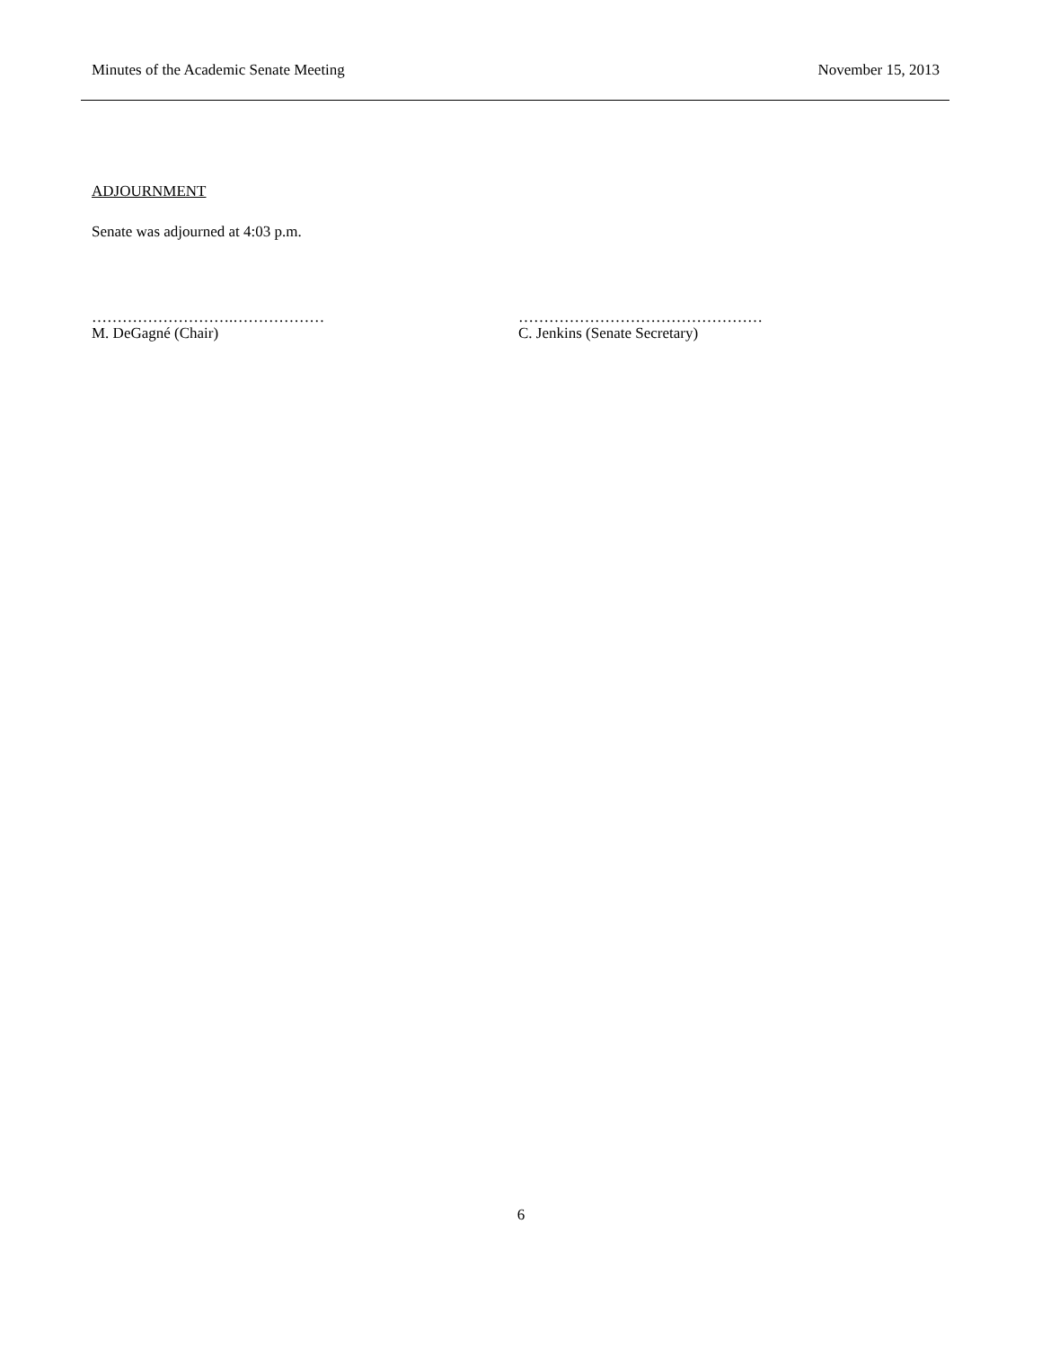Minutes of the Academic Senate Meeting November 15, 2013
ADJOURNMENT
Senate was adjourned at 4:03 p.m.
……………………….………………
M. DeGagné (Chair)
…………………………………………
C. Jenkins (Senate Secretary)
6